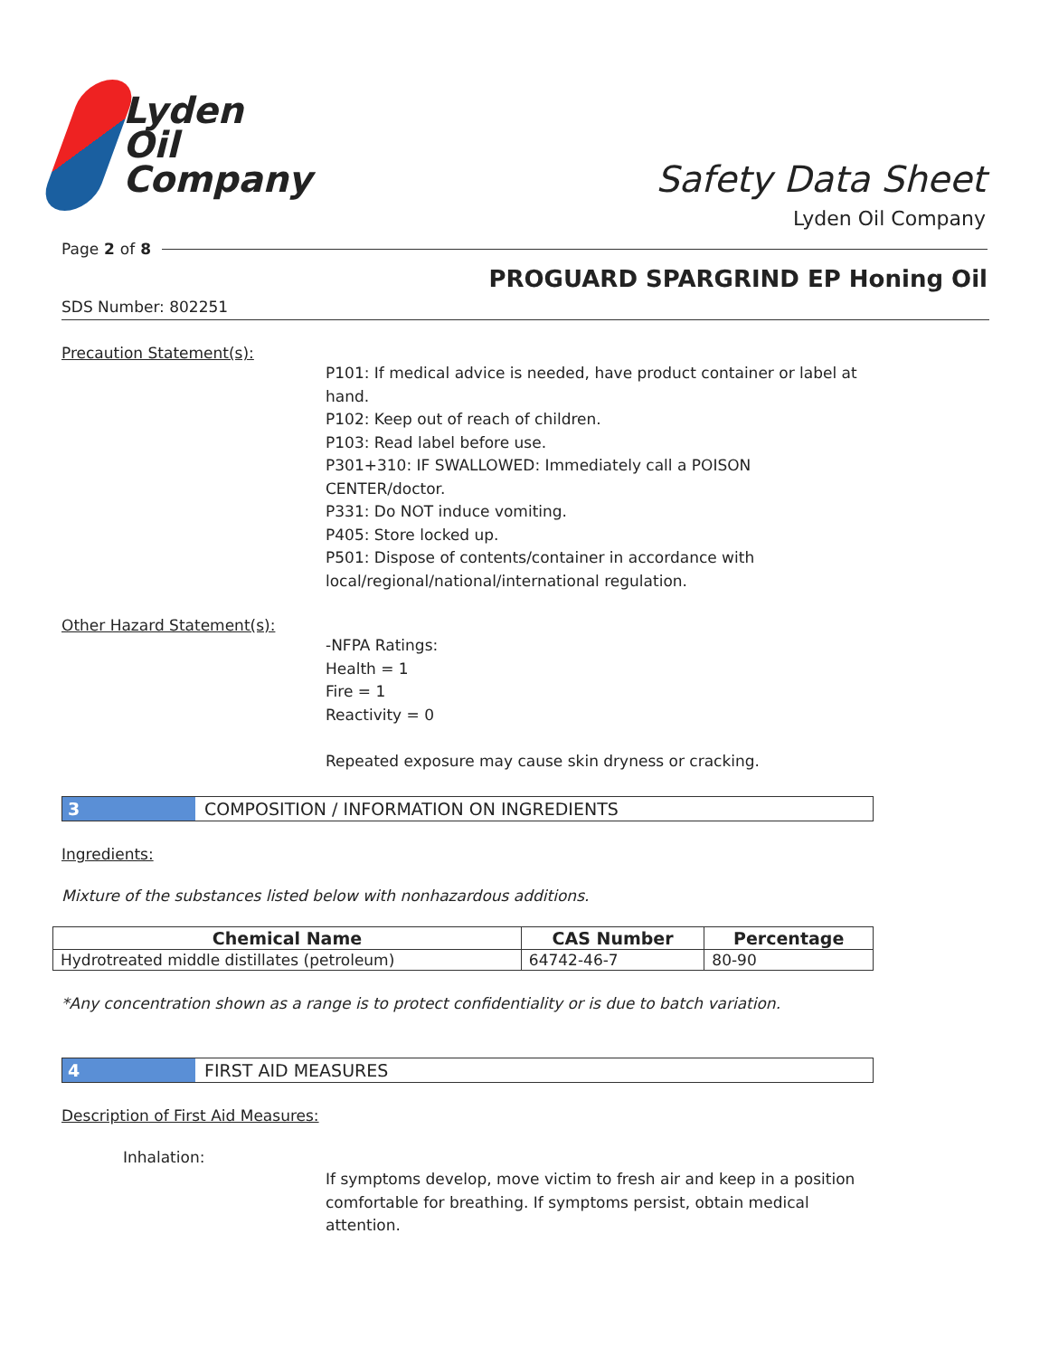Lyden
Oil
Company
Safety Data Sheet
Lyden Oil Company
Page 2 of 8
PROGUARD SPARGRIND EP Honing Oil
SDS Number: 802251
Precaution Statement(s):
P101: If medical advice is needed, have product container or label at
hand.
P102: Keep out of reach of children.
P103: Read label before use.
P301+310: IF SWALLOWED: Immediately call a POISON
CENTER/doctor.
P331: Do NOT induce vomiting.
P405: Store locked up.
P501: Dispose of contents/container in accordance with
local/regional/national/international regulation.
Other Hazard Statement(s):
-NFPA Ratings:
Health = 1
Fire = 1
Reactivity = 0
Repeated exposure may cause skin dryness or cracking.
3 COMPOSITION / INFORMATION ON INGREDIENTS
Ingredients:
Mixture of the substances listed below with nonhazardous additions.
| Chemical Name | CAS Number | Percentage |
| --- | --- | --- |
| Hydrotreated middle distillates (petroleum) | 64742-46-7 | 80-90 |
*Any concentration shown as a range is to protect confidentiality or is due to batch variation.
4 FIRST AID MEASURES
Description of First Aid Measures:
Inhalation:
If symptoms develop, move victim to fresh air and keep in a position
comfortable for breathing. If symptoms persist, obtain medical
attention.